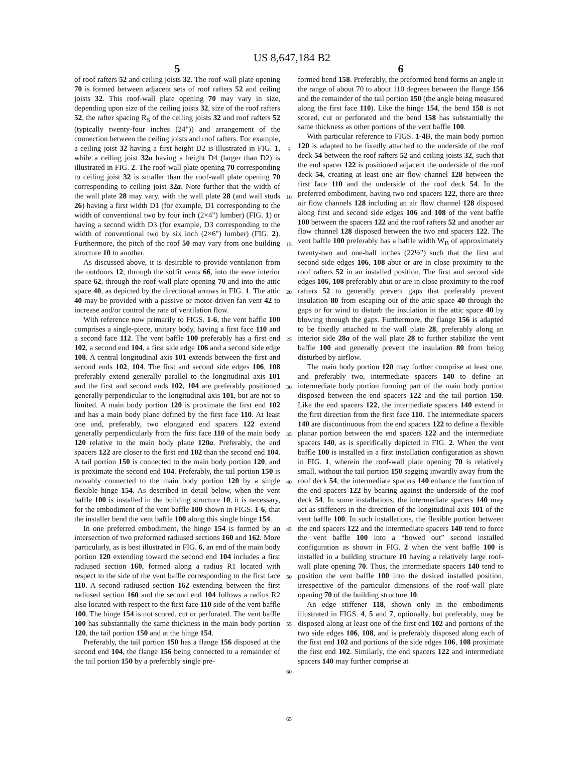US 8,647,184 B2
5
of roof rafters 52 and ceiling joists 32. The roof-wall plate opening 70 is formed between adjacent sets of roof rafters 52 and ceiling joists 32. This roof-wall plate opening 70 may vary in size, depending upon size of the ceiling joists 32, size of the roof rafters 52, the rafter spacing R<sub>S</sub> of the ceiling joists 32 and roof rafters 52 (typically twenty-four inches (24")) and arrangement of the connection between the ceiling joists and roof rafters. For example, a ceiling joist 32 having a first height D2 is illustrated in FIG. 1, while a ceiling joist 32a having a height D4 (larger than D2) is illustrated in FIG. 2. The roof-wall plate opening 70 corresponding to ceiling joist 32 is smaller than the roof-wall plate opening 70 corresponding to ceiling joist 32a. Note further that the width of the wall plate 28 may vary, with the wall plate 28 (and wall studs 26) having a first width D1 (for example, D1 corresponding to the width of conventional two by four inch (2×4") lumber) (FIG. 1) or having a second width D3 (for example, D3 corresponding to the width of conventional two by six inch (2×6") lumber) (FIG. 2). Furthermore, the pitch of the roof 50 may vary from one building structure 10 to another.
As discussed above, it is desirable to provide ventilation from the outdoors 12, through the soffit vents 66, into the eave interior space 62, through the roof-wall plate opening 70 and into the attic space 40, as depicted by the directional arrows in FIG. 1. The attic 40 may be provided with a passive or motor-driven fan vent 42 to increase and/or control the rate of ventilation flow.
With reference now primarily to FIGS. 1-6, the vent baffle 100 comprises a single-piece, unitary body, having a first face 110 and a second face 112. The vent baffle 100 preferably has a first end 102, a second end 104, a first side edge 106 and a second side edge 108. A central longitudinal axis 101 extends between the first and second ends 102, 104. The first and second side edges 106, 108 preferably extend generally parallel to the longitudinal axis 101 and the first and second ends 102, 104 are preferably positioned generally perpendicular to the longitudinal axis 101, but are not so limited. A main body portion 120 is proximate the first end 102 and has a main body plane defined by the first face 110. At least one and, preferably, two elongated end spacers 122 extend generally perpendicularly from the first face 110 of the main body 120 relative to the main body plane 120a. Preferably, the end spacers 122 are closer to the first end 102 than the second end 104. A tail portion 150 is connected to the main body portion 120, and is proximate the second end 104. Preferably, the tail portion 150 is movably connected to the main body portion 120 by a single flexible hinge 154. As described in detail below, when the vent baffle 100 is installed in the building structure 10, it is necessary, for the embodiment of the vent baffle 100 shown in FIGS. 1-6, that the installer bend the vent baffle 100 along this single hinge 154.
In one preferred embodiment, the hinge 154 is formed by an intersection of two preformed radiused sections 160 and 162. More particularly, as is best illustrated in FIG. 6, an end of the main body portion 120 extending toward the second end 104 includes a first radiused section 160, formed along a radius R1 located with respect to the side of the vent baffle corresponding to the first face 110. A second radiused section 162 extending between the first radiused section 160 and the second end 104 follows a radius R2 also located with respect to the first face 110 side of the vent baffle 100. The hinge 154 is not scored, cut or perforated. The vent baffle 100 has substantially the same thickness in the main body portion 120, the tail portion 150 and at the hinge 154.
Preferably, the tail portion 150 has a flange 156 disposed at the second end 104, the flange 156 being connected to a remainder of the tail portion 150 by a preferably single pre-
5
10
15
20
25
30
35
40
45
50
55
60
65
6
formed bend 158. Preferably, the preformed bend forms an angle in the range of about 70 to about 110 degrees between the flange 156 and the remainder of the tail portion 150 (the angle being measured along the first face 110). Like the hinge 154, the bend 158 is not scored, cut or perforated and the bend 158 has substantially the same thickness as other portions of the vent baffle 100.
With particular reference to FIGS. 1-4 B, the main body portion 120 is adapted to be fixedly attached to the underside of the roof deck 54 between the roof rafters 52 and ceiling joists 32, such that the end spacer 122 is positioned adjacent the underside of the roof deck 54, creating at least one air flow channel 128 between the first face 110 and the underside of the roof deck 54. In the preferred embodiment, having two end spacers 122, there are three air flow channels 128 including an air flow channel 128 disposed along first and second side edges 106 and 108 of the vent baffle 100 between the spacers 122 and the roof rafters 52 and another air flow channel 128 disposed between the two end spacers 122. The vent baffle 100 preferably has a baffle width W<sub>B</sub> of approximately twenty-two and one-half inches (22½") such that the first and second side edges 106, 108 abut or are in close proximity to the roof rafters 52 in an installed position. The first and second side edges 106, 108 preferably abut or are in close proximity to the roof rafters 52 to generally prevent gaps that preferably prevent insulation 80 from escaping out of the attic space 40 through the gaps or for wind to disturb the insulation in the attic space 40 by blowing through the gaps. Furthermore, the flange 156 is adapted to be fixedly attached to the wall plate 28, preferably along an interior side 28a of the wall plate 28 to further stabilize the vent baffle 100 and generally prevent the insulation 80 from being disturbed by airflow.
The main body portion 120 may further comprise at least one, and preferably two, intermediate spacers 140 to define an intermediate body portion forming part of the main body portion disposed between the end spacers 122 and the tail portion 150. Like the end spacers 122, the intermediate spacers 140 extend in the first direction from the first face 110. The intermediate spacers 140 are discontinuous from the end spacers 122 to define a flexible planar portion between the end spacers 122 and the intermediate spacers 140, as is specifically depicted in FIG. 2. When the vent baffle 100 is installed in a first installation configuration as shown in FIG. 1, wherein the roof-wall plate opening 70 is relatively small, without the tail portion 150 sagging inwardly away from the roof deck 54, the intermediate spacers 140 enhance the function of the end spacers 122 by bearing against the underside of the roof deck 54. In some installations, the intermediate spacers 140 may act as stiffeners in the direction of the longitudinal axis 101 of the vent baffle 100. In such installations, the flexible portion between the end spacers 122 and the intermediate spacers 140 tend to force the vent baffle 100 into a “bowed out” second installed configuration as shown in FIG. 2 when the vent baffle 100 is installed in a building structure 10 having a relatively large roof-wall plate opening 70. Thus, the intermediate spacers 140 tend to position the vent baffle 100 into the desired installed position, irrespective of the particular dimensions of the roof-wall plate opening 70 of the building structure 10.
An edge stiffener 118, shown only in the embodiments illustrated in FIGS. 4, 5 and 7, optionally, but preferably, may be disposed along at least one of the first end 102 and portions of the two side edges 106, 108, and is preferably disposed along each of the first end 102 and portions of the side edges 106, 108 proximate the first end 102. Similarly, the end spacers 122 and intermediate spacers 140 may further comprise at